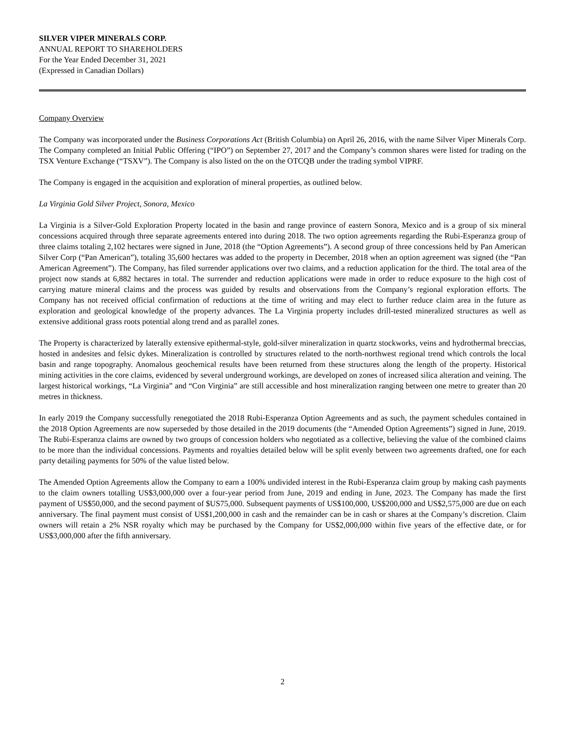SILVER VIPER MINERALS CORP.
ANNUAL REPORT TO SHAREHOLDERS
For the Year Ended December 31, 2021
(Expressed in Canadian Dollars)
Company Overview
The Company was incorporated under the Business Corporations Act (British Columbia) on April 26, 2016, with the name Silver Viper Minerals Corp. The Company completed an Initial Public Offering (“IPO”) on September 27, 2017 and the Company’s common shares were listed for trading on the TSX Venture Exchange (“TSXV”). The Company is also listed on the on the OTCQB under the trading symbol VIPRF.
The Company is engaged in the acquisition and exploration of mineral properties, as outlined below.
La Virginia Gold Silver Project, Sonora, Mexico
La Virginia is a Silver-Gold Exploration Property located in the basin and range province of eastern Sonora, Mexico and is a group of six mineral concessions acquired through three separate agreements entered into during 2018. The two option agreements regarding the Rubi-Esperanza group of three claims totaling 2,102 hectares were signed in June, 2018 (the “Option Agreements”). A second group of three concessions held by Pan American Silver Corp (“Pan American”), totaling 35,600 hectares was added to the property in December, 2018 when an option agreement was signed (the “Pan American Agreement”). The Company, has filed surrender applications over two claims, and a reduction application for the third. The total area of the project now stands at 6,882 hectares in total. The surrender and reduction applications were made in order to reduce exposure to the high cost of carrying mature mineral claims and the process was guided by results and observations from the Company’s regional exploration efforts. The Company has not received official confirmation of reductions at the time of writing and may elect to further reduce claim area in the future as exploration and geological knowledge of the property advances. The La Virginia property includes drill-tested mineralized structures as well as extensive additional grass roots potential along trend and as parallel zones.
The Property is characterized by laterally extensive epithermal-style, gold-silver mineralization in quartz stockworks, veins and hydrothermal breccias, hosted in andesites and felsic dykes. Mineralization is controlled by structures related to the north-northwest regional trend which controls the local basin and range topography. Anomalous geochemical results have been returned from these structures along the length of the property. Historical mining activities in the core claims, evidenced by several underground workings, are developed on zones of increased silica alteration and veining. The largest historical workings, “La Virginia” and “Con Virginia” are still accessible and host mineralization ranging between one metre to greater than 20 metres in thickness.
In early 2019 the Company successfully renegotiated the 2018 Rubi-Esperanza Option Agreements and as such, the payment schedules contained in the 2018 Option Agreements are now superseded by those detailed in the 2019 documents (the “Amended Option Agreements”) signed in June, 2019. The Rubi-Esperanza claims are owned by two groups of concession holders who negotiated as a collective, believing the value of the combined claims to be more than the individual concessions. Payments and royalties detailed below will be split evenly between two agreements drafted, one for each party detailing payments for 50% of the value listed below.
The Amended Option Agreements allow the Company to earn a 100% undivided interest in the Rubi-Esperanza claim group by making cash payments to the claim owners totalling US$3,000,000 over a four-year period from June, 2019 and ending in June, 2023. The Company has made the first payment of US$50,000, and the second payment of $US75,000. Subsequent payments of US$100,000, US$200,000 and US$2,575,000 are due on each anniversary. The final payment must consist of US$1,200,000 in cash and the remainder can be in cash or shares at the Company’s discretion. Claim owners will retain a 2% NSR royalty which may be purchased by the Company for US$2,000,000 within five years of the effective date, or for US$3,000,000 after the fifth anniversary.
2